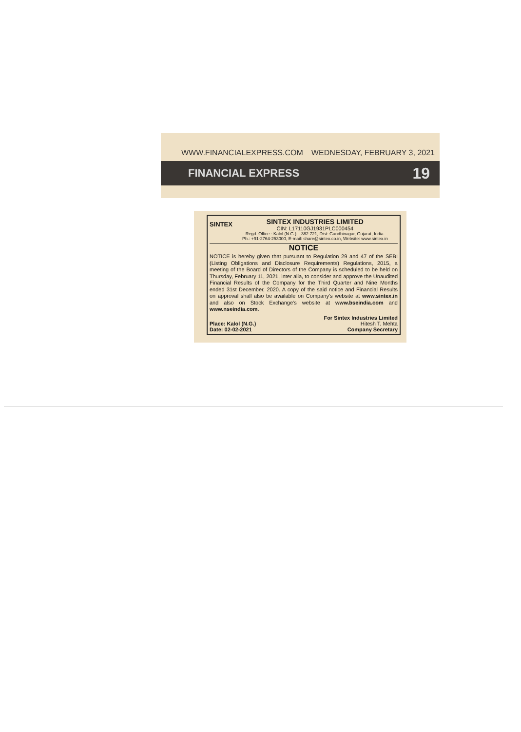WWW.FINANCIALEXPRESS.COM WEDNESDAY, FEBRUARY 3, 2021
FINANCIAL EXPRESS 19
SINTEX
SINTEX INDUSTRIES LIMITED
CIN: L17110GJ1931PLC000454
Regd. Office : Kalol (N.G.) – 382 721, Dist: Gandhinagar, Gujarat, India.
Ph.: +91-2764-253000, E-mail: share@sintex.co.in, Website: www.sintex.in
NOTICE
NOTICE is hereby given that pursuant to Regulation 29 and 47 of the SEBI (Listing Obligations and Disclosure Requirements) Regulations, 2015, a meeting of the Board of Directors of the Company is scheduled to be held on Thursday, February 11, 2021, inter alia, to consider and approve the Unaudited Financial Results of the Company for the Third Quarter and Nine Months ended 31st December, 2020. A copy of the said notice and Financial Results on approval shall also be available on Company's website at www.sintex.in and also on Stock Exchange's website at www.bseindia.com and www.nseindia.com.
Place: Kalol (N.G.)
Date: 02-02-2021
For Sintex Industries Limited
Hitesh T. Mehta
Company Secretary